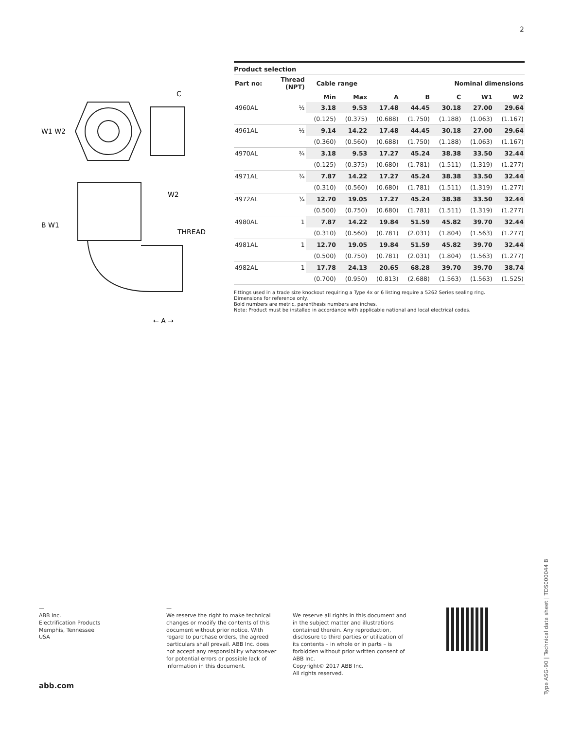2
W1 W2
C
B W1
W2
THREAD
← A →
Product selection
| Part no: | Thread (NPT) | Cable range | | Nominal dimensions | | | | |
| --- | --- | --- | --- | --- | --- | --- | --- | --- |
| | | Min | Max | A | B | C | W1 | W2 |
| 4960AL | ½ | 3.18 | 9.53 | 17.48 | 44.45 | 30.18 | 27.00 | 29.64 |
| | | (0.125) | (0.375) | (0.688) | (1.750) | (1.188) | (1.063) | (1.167) |
| 4961AL | ½ | 9.14 | 14.22 | 17.48 | 44.45 | 30.18 | 27.00 | 29.64 |
| | | (0.360) | (0.560) | (0.688) | (1.750) | (1.188) | (1.063) | (1.167) |
| 4970AL | ¾ | 3.18 | 9.53 | 17.27 | 45.24 | 38.38 | 33.50 | 32.44 |
| | | (0.125) | (0.375) | (0.680) | (1.781) | (1.511) | (1.319) | (1.277) |
| 4971AL | ¾ | 7.87 | 14.22 | 17.27 | 45.24 | 38.38 | 33.50 | 32.44 |
| | | (0.310) | (0.560) | (0.680) | (1.781) | (1.511) | (1.319) | (1.277) |
| 4972AL | ¾ | 12.70 | 19.05 | 17.27 | 45.24 | 38.38 | 33.50 | 32.44 |
| | | (0.500) | (0.750) | (0.680) | (1.781) | (1.511) | (1.319) | (1.277) |
| 4980AL | 1 | 7.87 | 14.22 | 19.84 | 51.59 | 45.82 | 39.70 | 32.44 |
| | | (0.310) | (0.560) | (0.781) | (2.031) | (1.804) | (1.563) | (1.277) |
| 4981AL | 1 | 12.70 | 19.05 | 19.84 | 51.59 | 45.82 | 39.70 | 32.44 |
| | | (0.500) | (0.750) | (0.781) | (2.031) | (1.804) | (1.563) | (1.277) |
| 4982AL | 1 | 17.78 | 24.13 | 20.65 | 68.28 | 39.70 | 39.70 | 38.74 |
| | | (0.700) | (0.950) | (0.813) | (2.688) | (1.563) | (1.563) | (1.525) |
Fittings used in a trade size knockout requiring a Type 4x or 6 listing require a 5262 Series sealing ring.
Dimensions for reference only.
Bold numbers are metric, parenthesis numbers are inches.
Note: Product must be installed in accordance with applicable national and local electrical codes.
—
ABB Inc.
Electrification Products
Memphis, Tennessee
USA
—
We reserve the right to make technical changes or modify the contents of this document without prior notice. With regard to purchase orders, the agreed particulars shall prevail. ABB Inc. does not accept any responsibility whatsoever for potential errors or possible lack of information in this document.
We reserve all rights in this document and in the subject matter and illustrations contained therein. Any reproduction, disclosure to third parties or utilization of its contents – in whole or in parts – is forbidden without prior written consent of ABB Inc.
Copyright© 2017 ABB Inc.
All rights reserved.
Type ASG-90 | Technical data sheet | TDS000044 B
abb.com